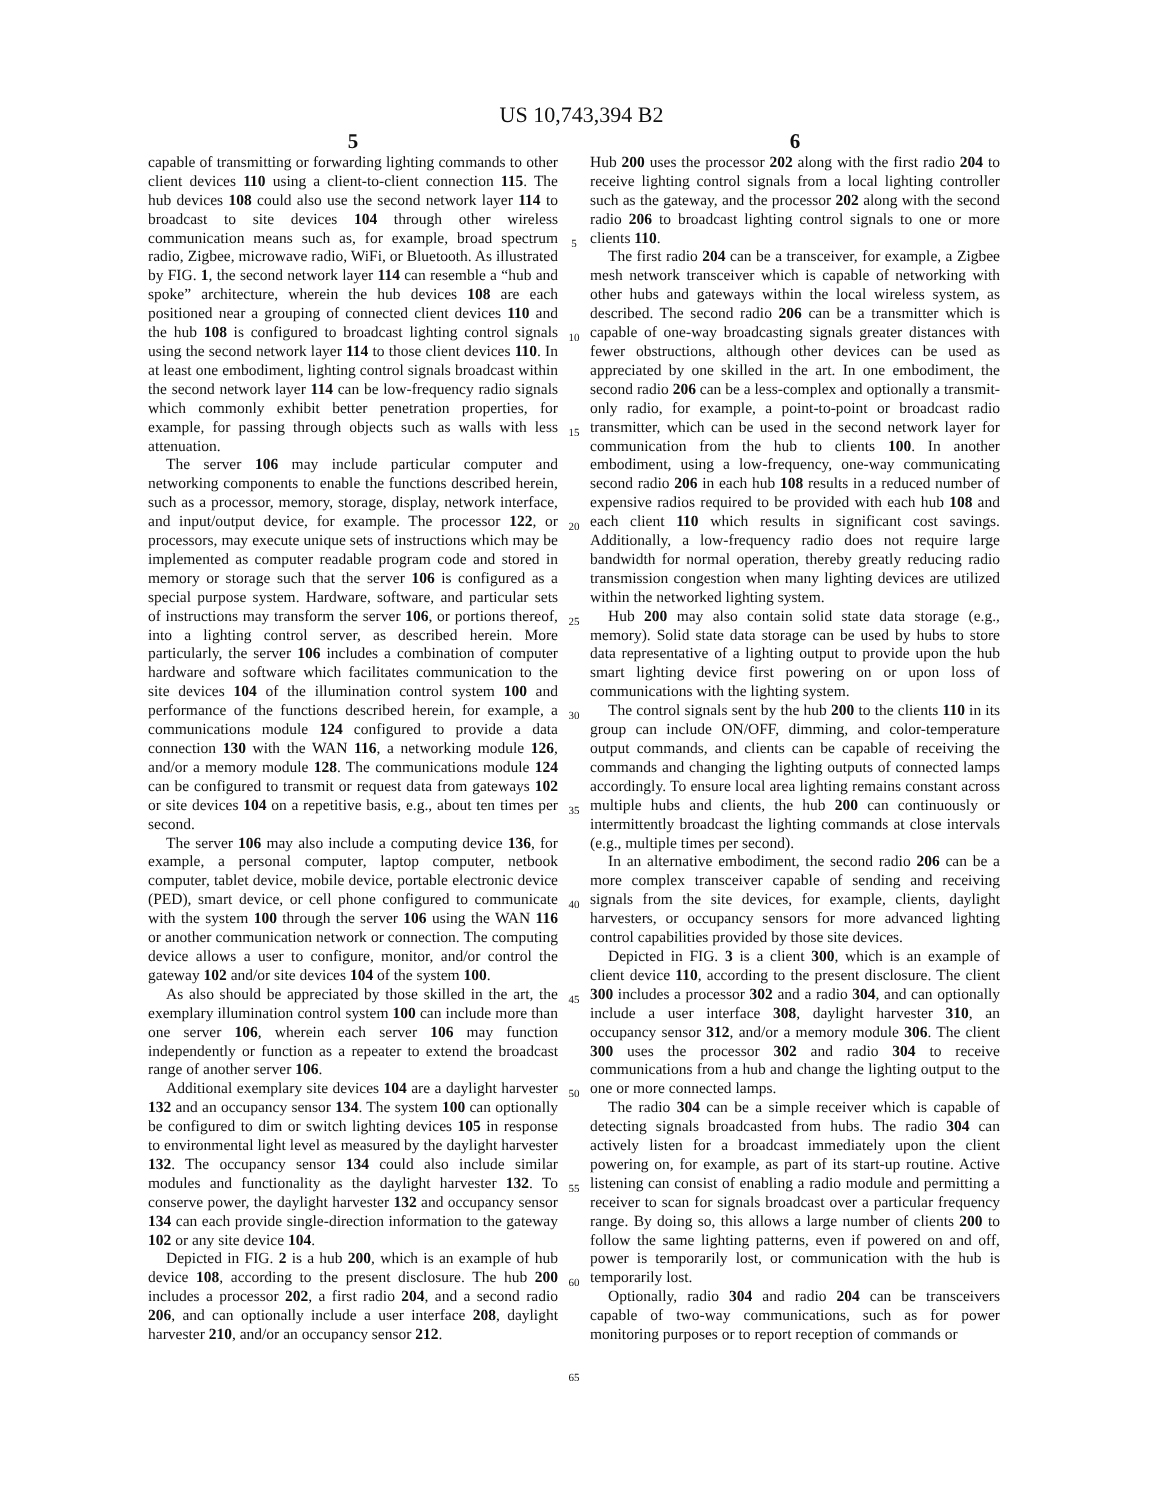US 10,743,394 B2
5
capable of transmitting or forwarding lighting commands to other client devices 110 using a client-to-client connection 115. The hub devices 108 could also use the second network layer 114 to broadcast to site devices 104 through other wireless communication means such as, for example, broad spectrum radio, Zigbee, microwave radio, WiFi, or Bluetooth. As illustrated by FIG. 1, the second network layer 114 can resemble a “hub and spoke” architecture, wherein the hub devices 108 are each positioned near a grouping of connected client devices 110 and the hub 108 is configured to broadcast lighting control signals using the second network layer 114 to those client devices 110. In at least one embodiment, lighting control signals broadcast within the second network layer 114 can be low-frequency radio signals which commonly exhibit better penetration properties, for example, for passing through objects such as walls with less attenuation.
The server 106 may include particular computer and networking components to enable the functions described herein, such as a processor, memory, storage, display, network interface, and input/output device, for example. The processor 122, or processors, may execute unique sets of instructions which may be implemented as computer readable program code and stored in memory or storage such that the server 106 is configured as a special purpose system. Hardware, software, and particular sets of instructions may transform the server 106, or portions thereof, into a lighting control server, as described herein. More particularly, the server 106 includes a combination of computer hardware and software which facilitates communication to the site devices 104 of the illumination control system 100 and performance of the functions described herein, for example, a communications module 124 configured to provide a data connection 130 with the WAN 116, a networking module 126, and/or a memory module 128. The communications module 124 can be configured to transmit or request data from gateways 102 or site devices 104 on a repetitive basis, e.g., about ten times per second.
The server 106 may also include a computing device 136, for example, a personal computer, laptop computer, netbook computer, tablet device, mobile device, portable electronic device (PED), smart device, or cell phone configured to communicate with the system 100 through the server 106 using the WAN 116 or another communication network or connection. The computing device allows a user to configure, monitor, and/or control the gateway 102 and/or site devices 104 of the system 100.
As also should be appreciated by those skilled in the art, the exemplary illumination control system 100 can include more than one server 106, wherein each server 106 may function independently or function as a repeater to extend the broadcast range of another server 106.
Additional exemplary site devices 104 are a daylight harvester 132 and an occupancy sensor 134. The system 100 can optionally be configured to dim or switch lighting devices 105 in response to environmental light level as measured by the daylight harvester 132. The occupancy sensor 134 could also include similar modules and functionality as the daylight harvester 132. To conserve power, the daylight harvester 132 and occupancy sensor 134 can each provide single-direction information to the gateway 102 or any site device 104.
Depicted in FIG. 2 is a hub 200, which is an example of hub device 108, according to the present disclosure. The hub 200 includes a processor 202, a first radio 204, and a second radio 206, and can optionally include a user interface 208, daylight harvester 210, and/or an occupancy sensor 212.
5
10
15
20
25
30
35
40
45
50
55
60
65
6
Hub 200 uses the processor 202 along with the first radio 204 to receive lighting control signals from a local lighting controller such as the gateway, and the processor 202 along with the second radio 206 to broadcast lighting control signals to one or more clients 110.
The first radio 204 can be a transceiver, for example, a Zigbee mesh network transceiver which is capable of networking with other hubs and gateways within the local wireless system, as described. The second radio 206 can be a transmitter which is capable of one-way broadcasting signals greater distances with fewer obstructions, although other devices can be used as appreciated by one skilled in the art. In one embodiment, the second radio 206 can be a less-complex and optionally a transmit-only radio, for example, a point-to-point or broadcast radio transmitter, which can be used in the second network layer for communication from the hub to clients 100. In another embodiment, using a low-frequency, one-way communicating second radio 206 in each hub 108 results in a reduced number of expensive radios required to be provided with each hub 108 and each client 110 which results in significant cost savings. Additionally, a low-frequency radio does not require large bandwidth for normal operation, thereby greatly reducing radio transmission congestion when many lighting devices are utilized within the networked lighting system.
Hub 200 may also contain solid state data storage (e.g., memory). Solid state data storage can be used by hubs to store data representative of a lighting output to provide upon the hub smart lighting device first powering on or upon loss of communications with the lighting system.
The control signals sent by the hub 200 to the clients 110 in its group can include ON/OFF, dimming, and color-temperature output commands, and clients can be capable of receiving the commands and changing the lighting outputs of connected lamps accordingly. To ensure local area lighting remains constant across multiple hubs and clients, the hub 200 can continuously or intermittently broadcast the lighting commands at close intervals (e.g., multiple times per second).
In an alternative embodiment, the second radio 206 can be a more complex transceiver capable of sending and receiving signals from the site devices, for example, clients, daylight harvesters, or occupancy sensors for more advanced lighting control capabilities provided by those site devices.
Depicted in FIG. 3 is a client 300, which is an example of client device 110, according to the present disclosure. The client 300 includes a processor 302 and a radio 304, and can optionally include a user interface 308, daylight harvester 310, an occupancy sensor 312, and/or a memory module 306. The client 300 uses the processor 302 and radio 304 to receive communications from a hub and change the lighting output to the one or more connected lamps.
The radio 304 can be a simple receiver which is capable of detecting signals broadcasted from hubs. The radio 304 can actively listen for a broadcast immediately upon the client powering on, for example, as part of its start-up routine. Active listening can consist of enabling a radio module and permitting a receiver to scan for signals broadcast over a particular frequency range. By doing so, this allows a large number of clients 200 to follow the same lighting patterns, even if powered on and off, power is temporarily lost, or communication with the hub is temporarily lost.
Optionally, radio 304 and radio 204 can be transceivers capable of two-way communications, such as for power monitoring purposes or to report reception of commands or